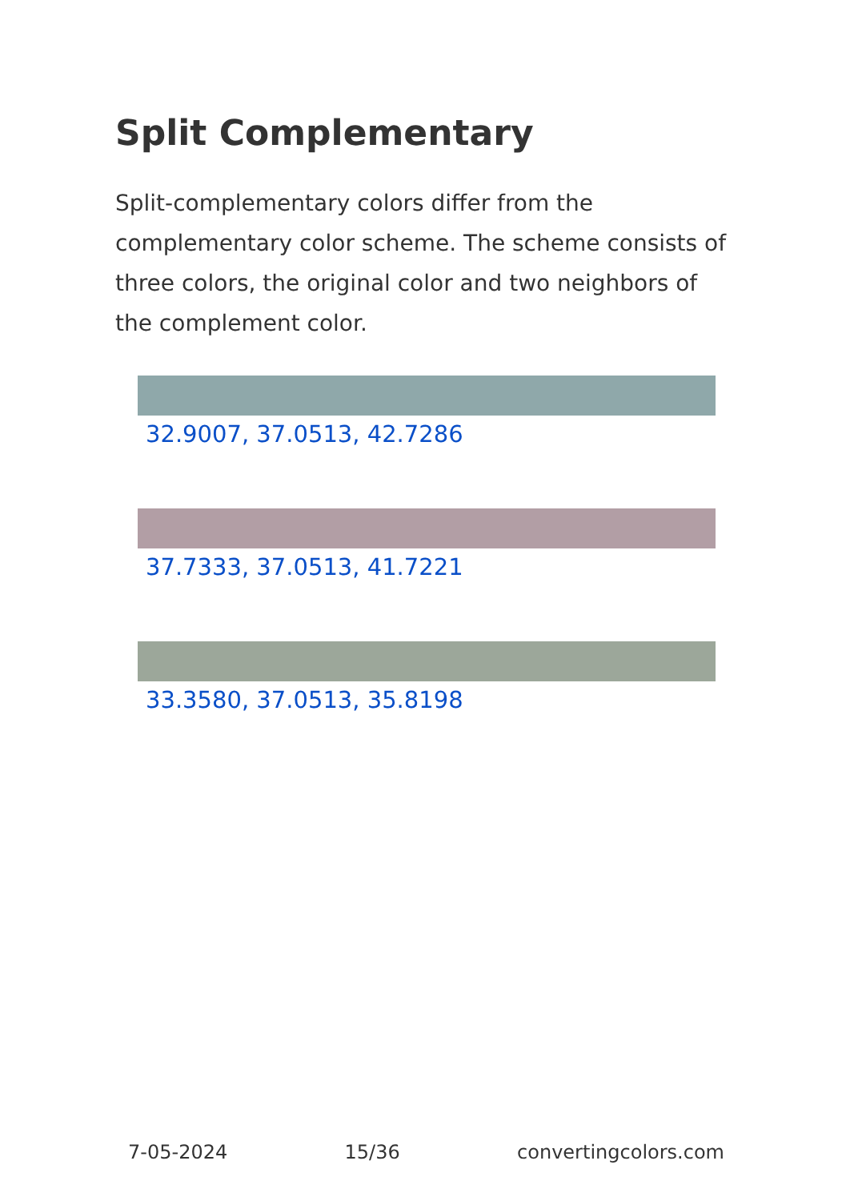Split Complementary
Split-complementary colors differ from the complementary color scheme. The scheme consists of three colors, the original color and two neighbors of the complement color.
32.9007, 37.0513, 42.7286
37.7333, 37.0513, 41.7221
33.3580, 37.0513, 35.8198
7-05-2024 15/36 convertingcolors.com